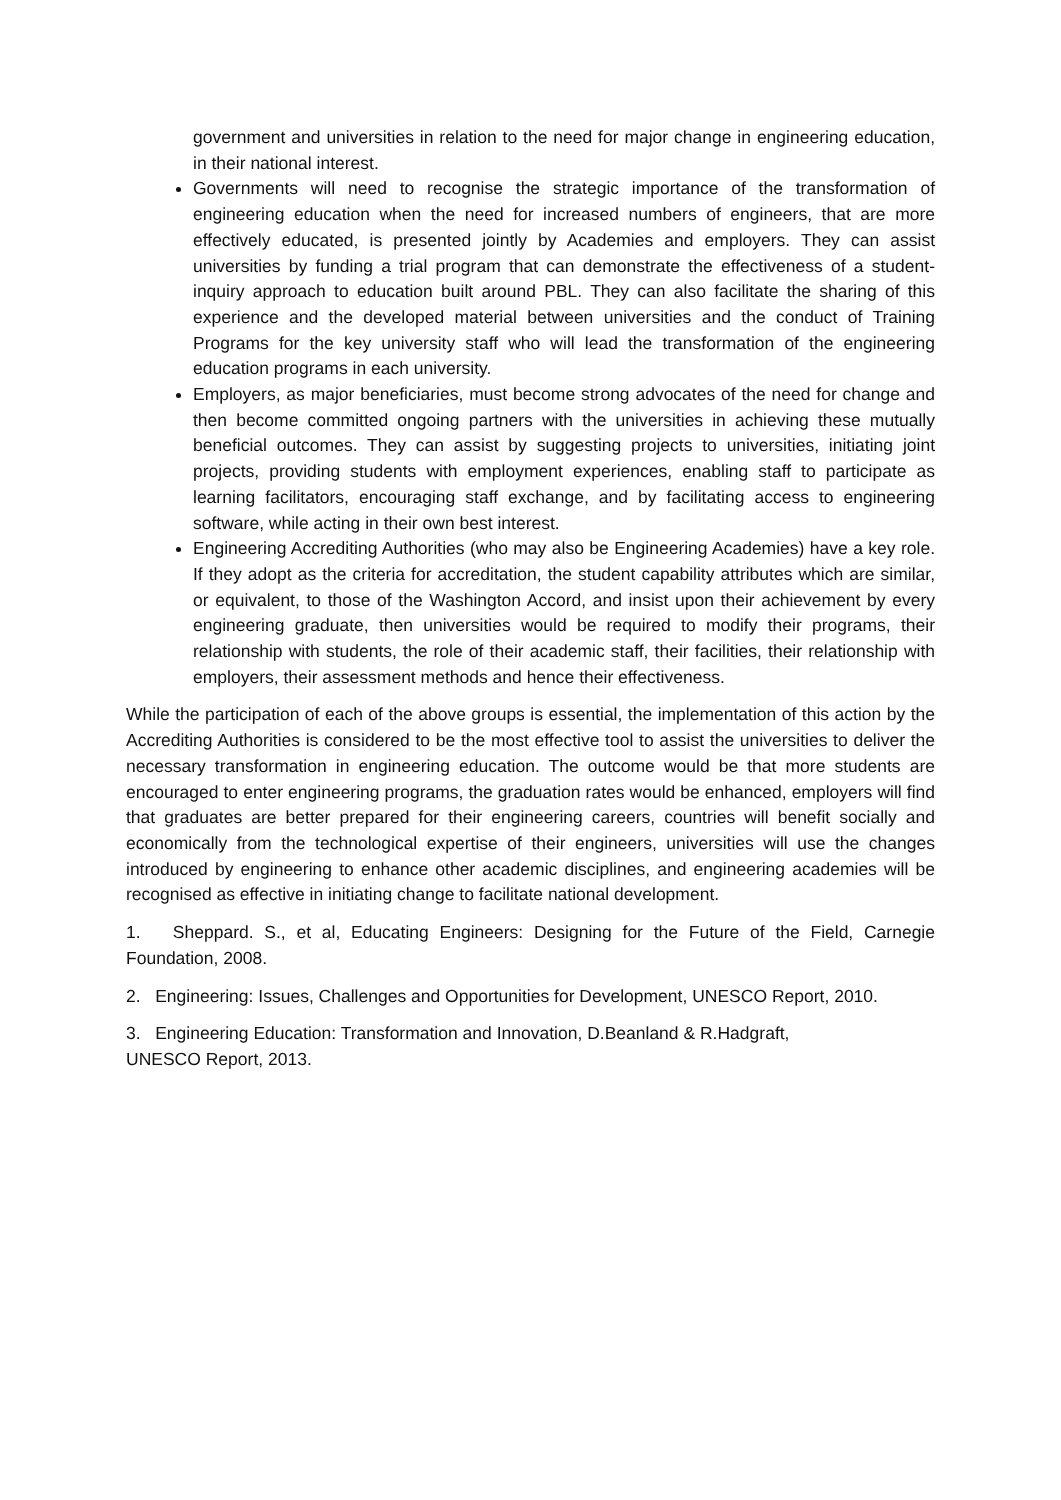government and universities in relation to the need for major change in engineering education, in their national interest.
Governments will need to recognise the strategic importance of the transformation of engineering education when the need for increased numbers of engineers, that are more effectively educated, is presented jointly by Academies and employers. They can assist universities by funding a trial program that can demonstrate the effectiveness of a student-inquiry approach to education built around PBL. They can also facilitate the sharing of this experience and the developed material between universities and the conduct of Training Programs for the key university staff who will lead the transformation of the engineering education programs in each university.
Employers, as major beneficiaries, must become strong advocates of the need for change and then become committed ongoing partners with the universities in achieving these mutually beneficial outcomes. They can assist by suggesting projects to universities, initiating joint projects, providing students with employment experiences, enabling staff to participate as learning facilitators, encouraging staff exchange, and by facilitating access to engineering software, while acting in their own best interest.
Engineering Accrediting Authorities (who may also be Engineering Academies) have a key role. If they adopt as the criteria for accreditation, the student capability attributes which are similar, or equivalent, to those of the Washington Accord, and insist upon their achievement by every engineering graduate, then universities would be required to modify their programs, their relationship with students, the role of their academic staff, their facilities, their relationship with employers, their assessment methods and hence their effectiveness.
While the participation of each of the above groups is essential, the implementation of this action by the Accrediting Authorities is considered to be the most effective tool to assist the universities to deliver the necessary transformation in engineering education. The outcome would be that more students are encouraged to enter engineering programs, the graduation rates would be enhanced, employers will find that graduates are better prepared for their engineering careers, countries will benefit socially and economically from the technological expertise of their engineers, universities will use the changes introduced by engineering to enhance other academic disciplines, and engineering academies will be recognised as effective in initiating change to facilitate national development.
1. Sheppard. S., et al, Educating Engineers: Designing for the Future of the Field, Carnegie Foundation, 2008.
2. Engineering: Issues, Challenges and Opportunities for Development, UNESCO Report, 2010.
3. Engineering Education: Transformation and Innovation, D.Beanland & R.Hadgraft,
UNESCO Report, 2013.